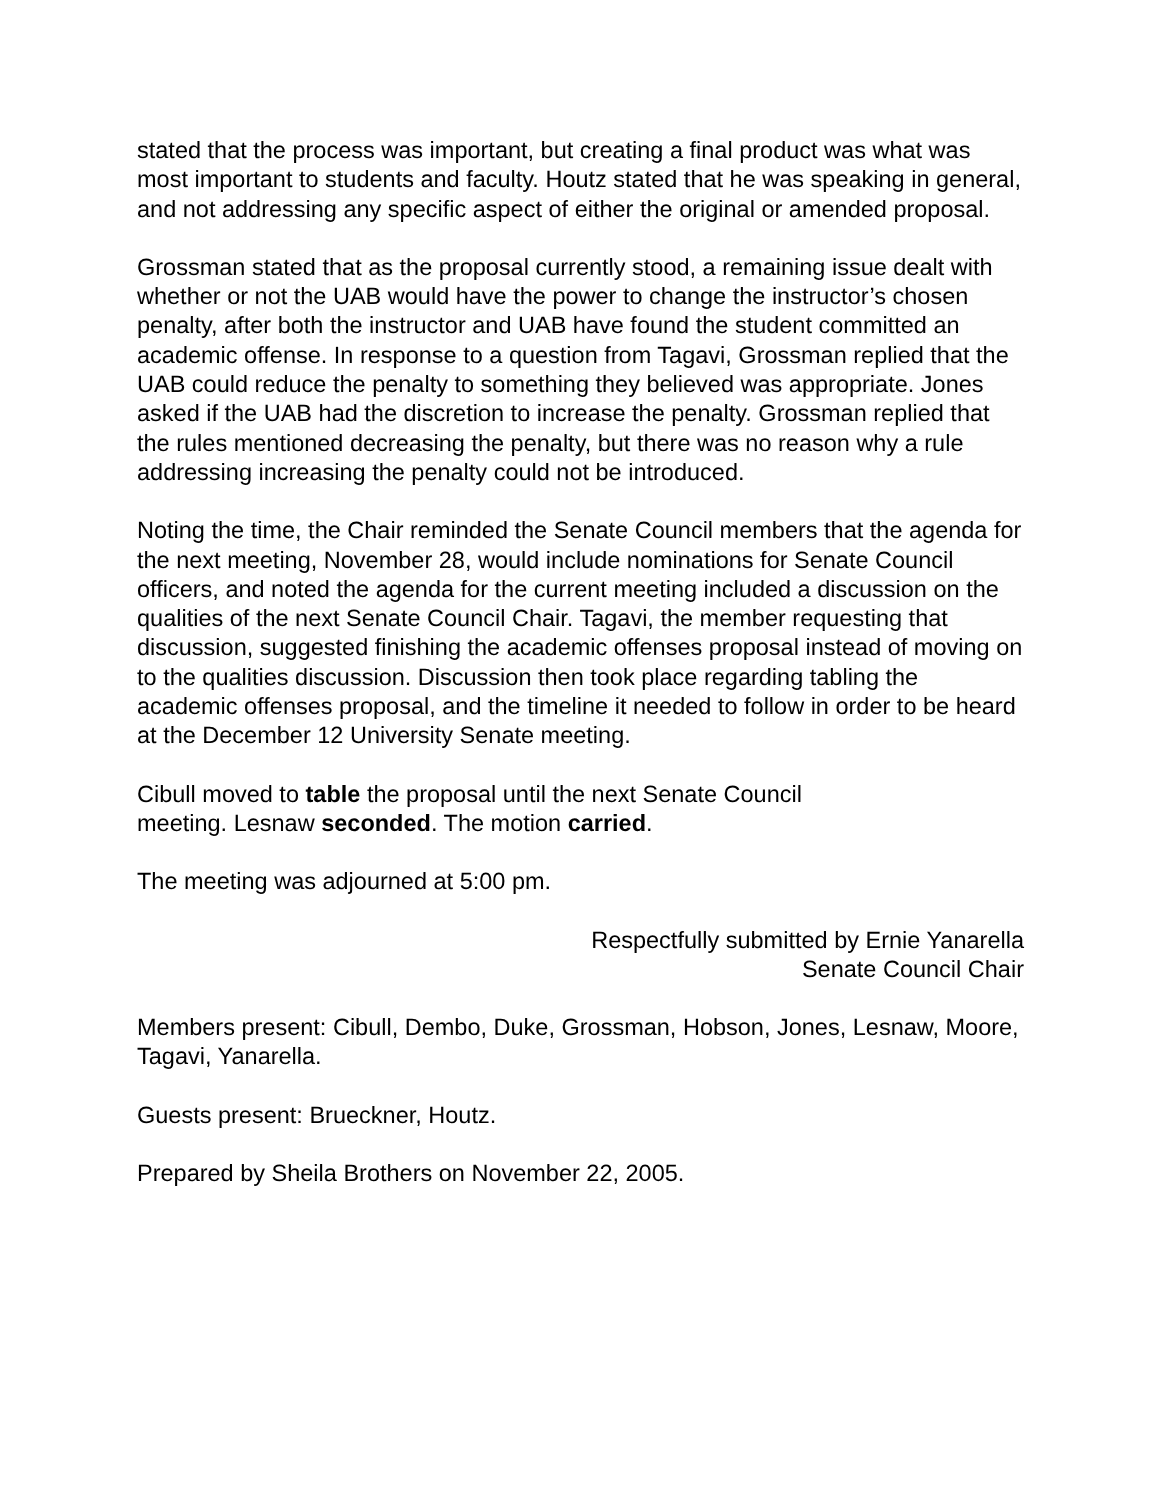stated that the process was important, but creating a final product was what was most important to students and faculty. Houtz stated that he was speaking in general, and not addressing any specific aspect of either the original or amended proposal.
Grossman stated that as the proposal currently stood, a remaining issue dealt with whether or not the UAB would have the power to change the instructor’s chosen penalty, after both the instructor and UAB have found the student committed an academic offense. In response to a question from Tagavi, Grossman replied that the UAB could reduce the penalty to something they believed was appropriate. Jones asked if the UAB had the discretion to increase the penalty. Grossman replied that the rules mentioned decreasing the penalty, but there was no reason why a rule addressing increasing the penalty could not be introduced.
Noting the time, the Chair reminded the Senate Council members that the agenda for the next meeting, November 28, would include nominations for Senate Council officers, and noted the agenda for the current meeting included a discussion on the qualities of the next Senate Council Chair. Tagavi, the member requesting that discussion, suggested finishing the academic offenses proposal instead of moving on to the qualities discussion. Discussion then took place regarding tabling the academic offenses proposal, and the timeline it needed to follow in order to be heard at the December 12 University Senate meeting.
Cibull moved to table the proposal until the next Senate Council
meeting. Lesnaw seconded. The motion carried.
The meeting was adjourned at 5:00 pm.
Respectfully submitted by Ernie Yanarella
Senate Council Chair
Members present: Cibull, Dembo, Duke, Grossman, Hobson, Jones, Lesnaw, Moore, Tagavi, Yanarella.
Guests present: Brueckner, Houtz.
Prepared by Sheila Brothers on November 22, 2005.